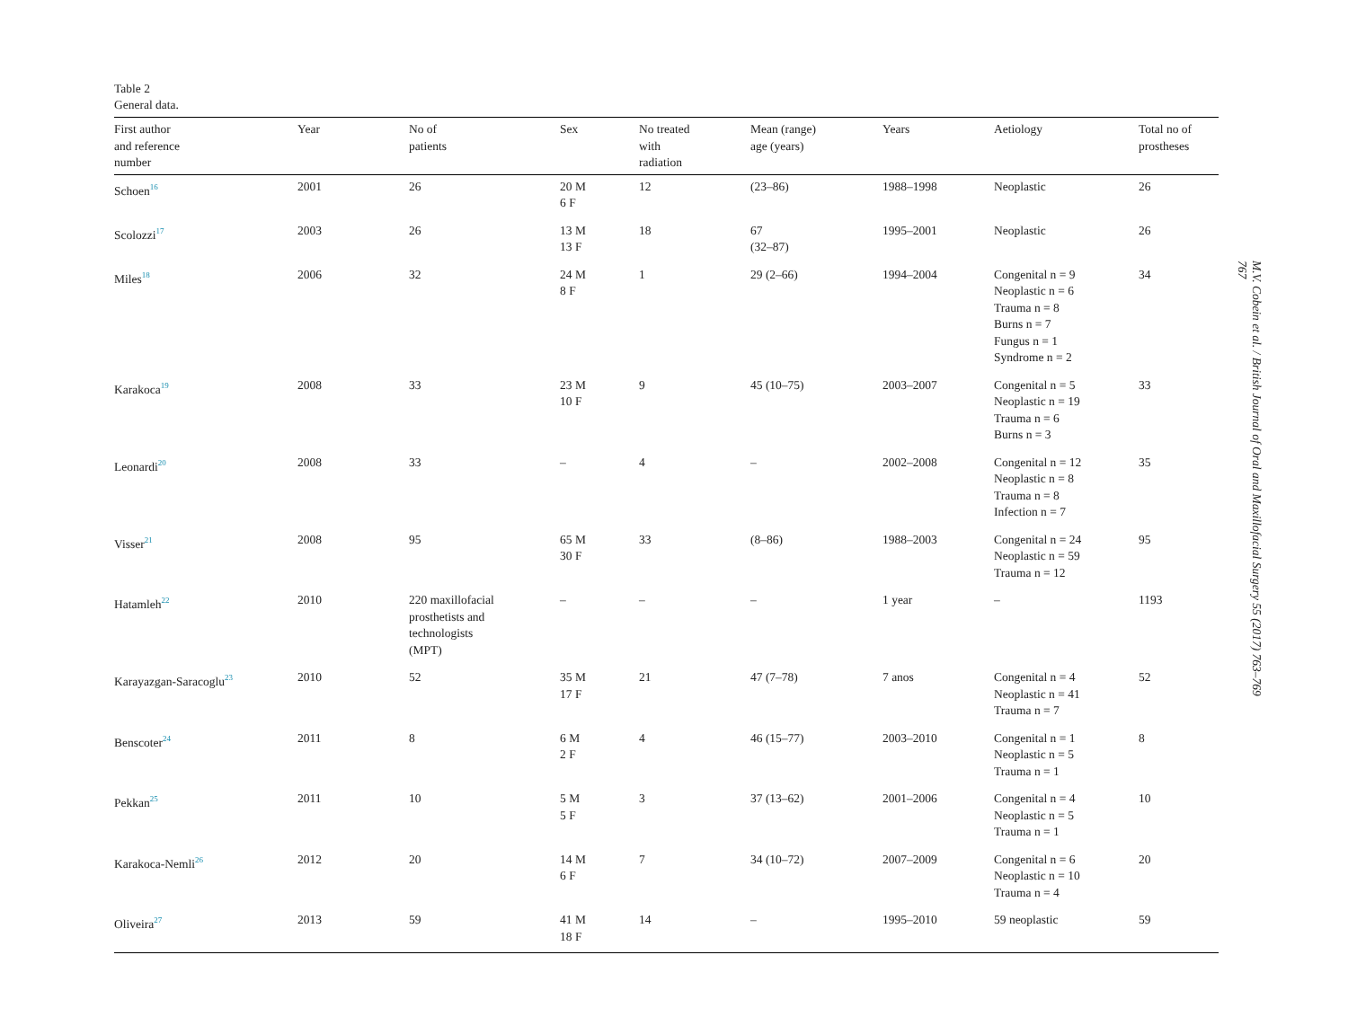Table 2
General data.
| First author and reference number | Year | No of patients | Sex | No treated with radiation | Mean (range) age (years) | Years | Aetiology | Total no of prostheses |
| --- | --- | --- | --- | --- | --- | --- | --- | --- |
| Schoen<sup>16</sup> | 2001 | 26 | 20 M 6 F | 12 | (23–86) | 1988–1998 | Neoplastic | 26 |
| Scolozzi<sup>17</sup> | 2003 | 26 | 13 M 13 F | 18 | 67 (32–87) | 1995–2001 | Neoplastic | 26 |
| Miles<sup>18</sup> | 2006 | 32 | 24 M 8 F | 1 | 29 (2–66) | 1994–2004 | Congenital n = 9 Neoplastic n = 6 Trauma n = 8 Burns n = 7 Fungus n = 1 Syndrome n = 2 | 34 |
| Karakoca<sup>19</sup> | 2008 | 33 | 23 M 10 F | 9 | 45 (10–75) | 2003–2007 | Congenital n = 5 Neoplastic n = 19 Trauma n = 6 Burns n = 3 | 33 |
| Leonardi<sup>20</sup> | 2008 | 33 | – | 4 | – | 2002–2008 | Congenital n = 12 Neoplastic n = 8 Trauma n = 8 Infection n = 7 | 35 |
| Visser<sup>21</sup> | 2008 | 95 | 65 M 30 F | 33 | (8–86) | 1988–2003 | Congenital n = 24 Neoplastic n = 59 Trauma n = 12 | 95 |
| Hatamleh<sup>22</sup> | 2010 | 220 maxillofacial prosthetists and technologists (MPT) | – | – | – | 1 year | – | 1193 |
| Karayazgan-Saracoglu<sup>23</sup> | 2010 | 52 | 35 M 17 F | 21 | 47 (7–78) | 7 anos | Congenital n = 4 Neoplastic n = 41 Trauma n = 7 | 52 |
| Benscoter<sup>24</sup> | 2011 | 8 | 6 M 2 F | 4 | 46 (15–77) | 2003–2010 | Congenital n = 1 Neoplastic n = 5 Trauma n = 1 | 8 |
| Pekkan<sup>25</sup> | 2011 | 10 | 5 M 5 F | 3 | 37 (13–62) | 2001–2006 | Congenital n = 4 Neoplastic n = 5 Trauma n = 1 | 10 |
| Karakoca-Nemli<sup>26</sup> | 2012 | 20 | 14 M 6 F | 7 | 34 (10–72) | 2007–2009 | Congenital n = 6 Neoplastic n = 10 Trauma n = 4 | 20 |
| Oliveira<sup>27</sup> | 2013 | 59 | 41 M 18 F | 14 | – | 1995–2010 | 59 neoplastic | 59 |
M.V. Cobein et al. / British Journal of Oral and Maxillofacial Surgery 55 (2017) 763–769
767